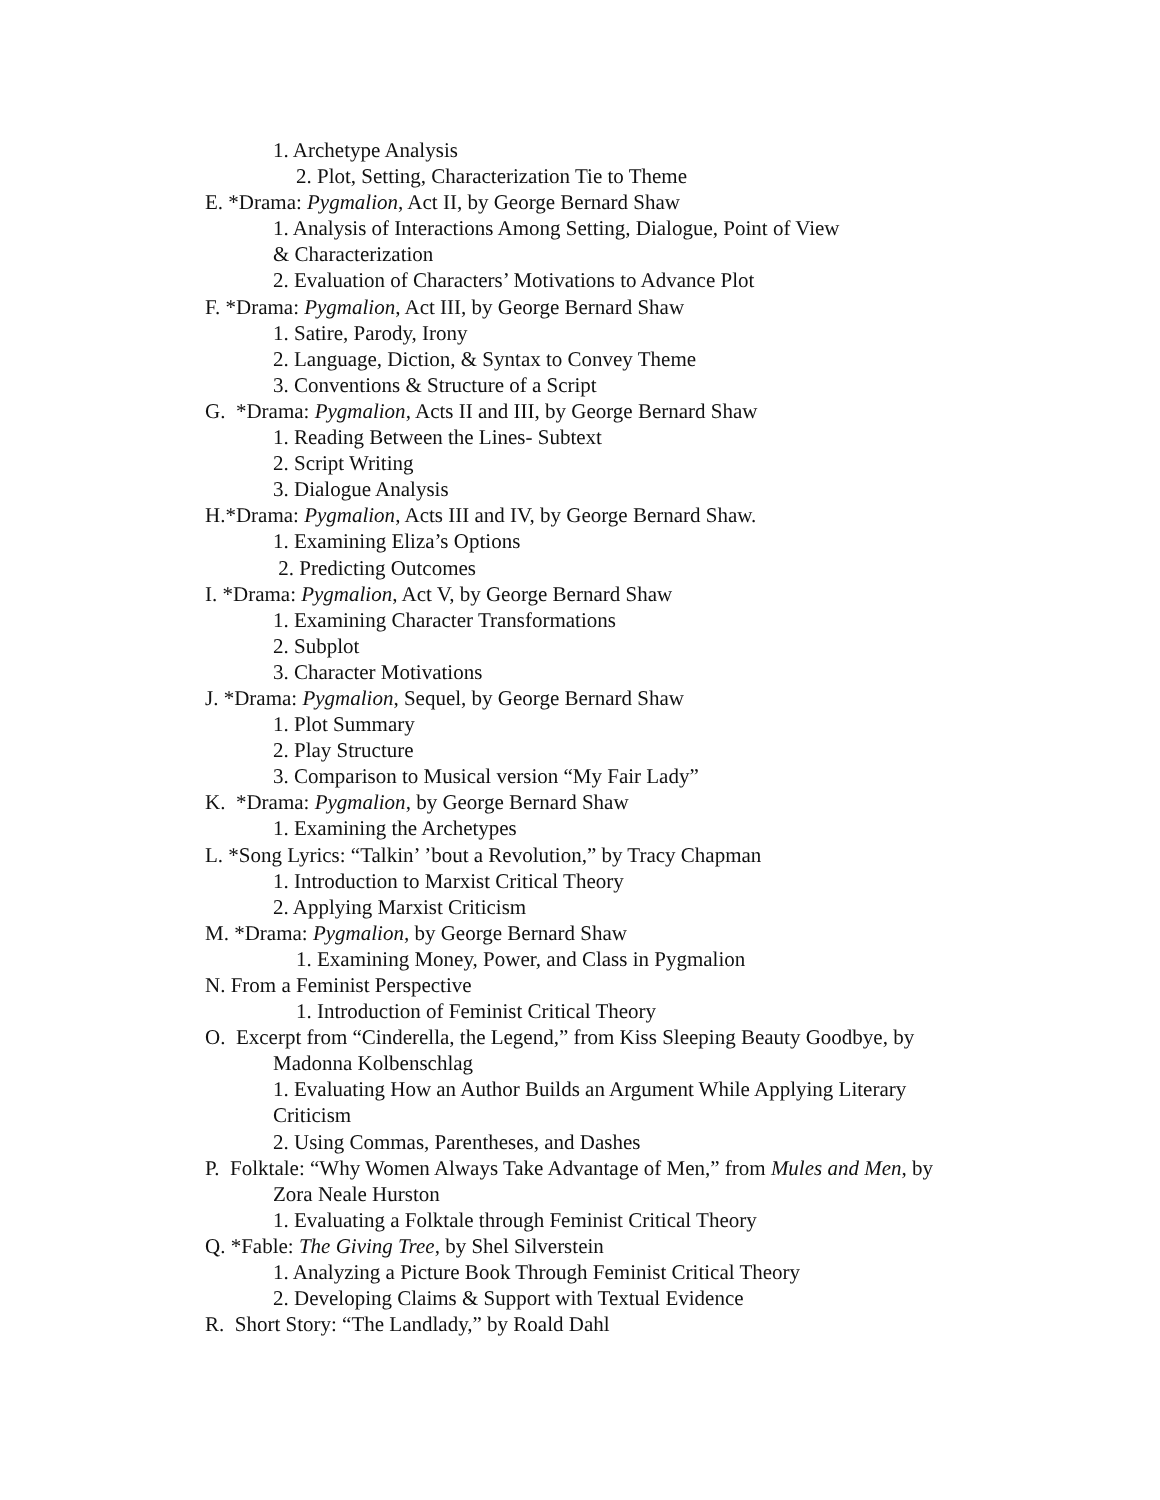1. Archetype Analysis
2. Plot, Setting, Characterization Tie to Theme
E. *Drama: Pygmalion, Act II, by George Bernard Shaw
1. Analysis of Interactions Among Setting, Dialogue, Point of View
& Characterization
2. Evaluation of Characters’ Motivations to Advance Plot
F. *Drama: Pygmalion, Act III, by George Bernard Shaw
1. Satire, Parody, Irony
2. Language, Diction, & Syntax to Convey Theme
3. Conventions & Structure of a Script
G. *Drama: Pygmalion, Acts II and III, by George Bernard Shaw
1. Reading Between the Lines- Subtext
2. Script Writing
3. Dialogue Analysis
H.*Drama: Pygmalion, Acts III and IV, by George Bernard Shaw.
1. Examining Eliza’s Options
2. Predicting Outcomes
I. *Drama: Pygmalion, Act V, by George Bernard Shaw
1. Examining Character Transformations
2. Subplot
3. Character Motivations
J. *Drama: Pygmalion, Sequel, by George Bernard Shaw
1. Plot Summary
2. Play Structure
3. Comparison to Musical version “My Fair Lady”
K. *Drama: Pygmalion, by George Bernard Shaw
1. Examining the Archetypes
L. *Song Lyrics: “Talkin’ ’bout a Revolution,” by Tracy Chapman
1. Introduction to Marxist Critical Theory
2. Applying Marxist Criticism
M. *Drama: Pygmalion, by George Bernard Shaw
1. Examining Money, Power, and Class in Pygmalion
N. From a Feminist Perspective
1. Introduction of Feminist Critical Theory
O. Excerpt from “Cinderella, the Legend,” from Kiss Sleeping Beauty Goodbye, by
Madonna Kolbenschlag
1. Evaluating How an Author Builds an Argument While Applying Literary
Criticism
2. Using Commas, Parentheses, and Dashes
P. Folktale: “Why Women Always Take Advantage of Men,” from Mules and Men, by
Zora Neale Hurston
1. Evaluating a Folktale through Feminist Critical Theory
Q. *Fable: The Giving Tree, by Shel Silverstein
1. Analyzing a Picture Book Through Feminist Critical Theory
2. Developing Claims & Support with Textual Evidence
R. Short Story: “The Landlady,” by Roald Dahl